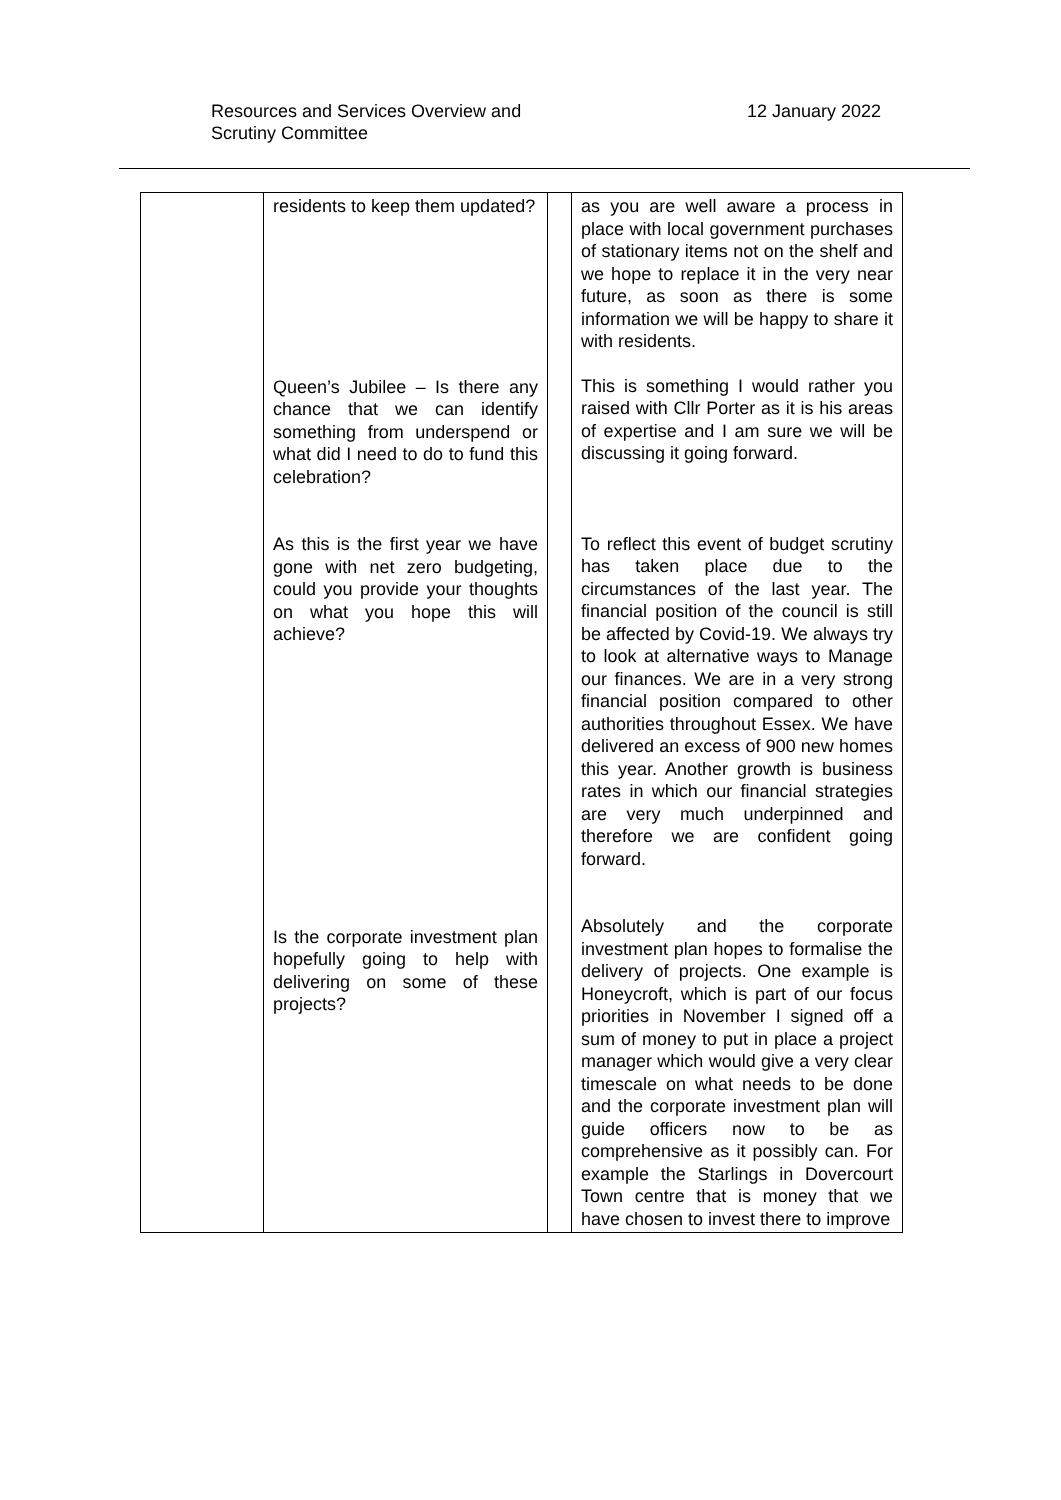Resources and Services Overview and
Scrutiny Committee
12 January 2022
| | residents to keep them updated? Queen’s Jubilee – Is there any chance that we can identify something from underspend or what did I need to do to fund this celebration? As this is the first year we have gone with net zero budgeting, could you provide your thoughts on what you hope this will achieve? Is the corporate investment plan hopefully going to help with delivering on some of these projects? | | as you are well aware a process in place with local government purchases of stationary items not on the shelf and we hope to replace it in the very near future, as soon as there is some information we will be happy to share it with residents. This is something I would rather you raised with Cllr Porter as it is his areas of expertise and I am sure we will be discussing it going forward. To reflect this event of budget scrutiny has taken place due to the circumstances of the last year. The financial position of the council is still be affected by Covid-19. We always try to look at alternative ways to Manage our finances. We are in a very strong financial position compared to other authorities throughout Essex. We have delivered an excess of 900 new homes this year. Another growth is business rates in which our financial strategies are very much underpinned and therefore we are confident going forward. Absolutely and the corporate investment plan hopes to formalise the delivery of projects. One example is Honeycroft, which is part of our focus priorities in November I signed off a sum of money to put in place a project manager which would give a very clear timescale on what needs to be done and the corporate investment plan will guide officers now to be as comprehensive as it possibly can. For example the Starlings in Dovercourt Town centre that is money that we have chosen to invest there to improve |